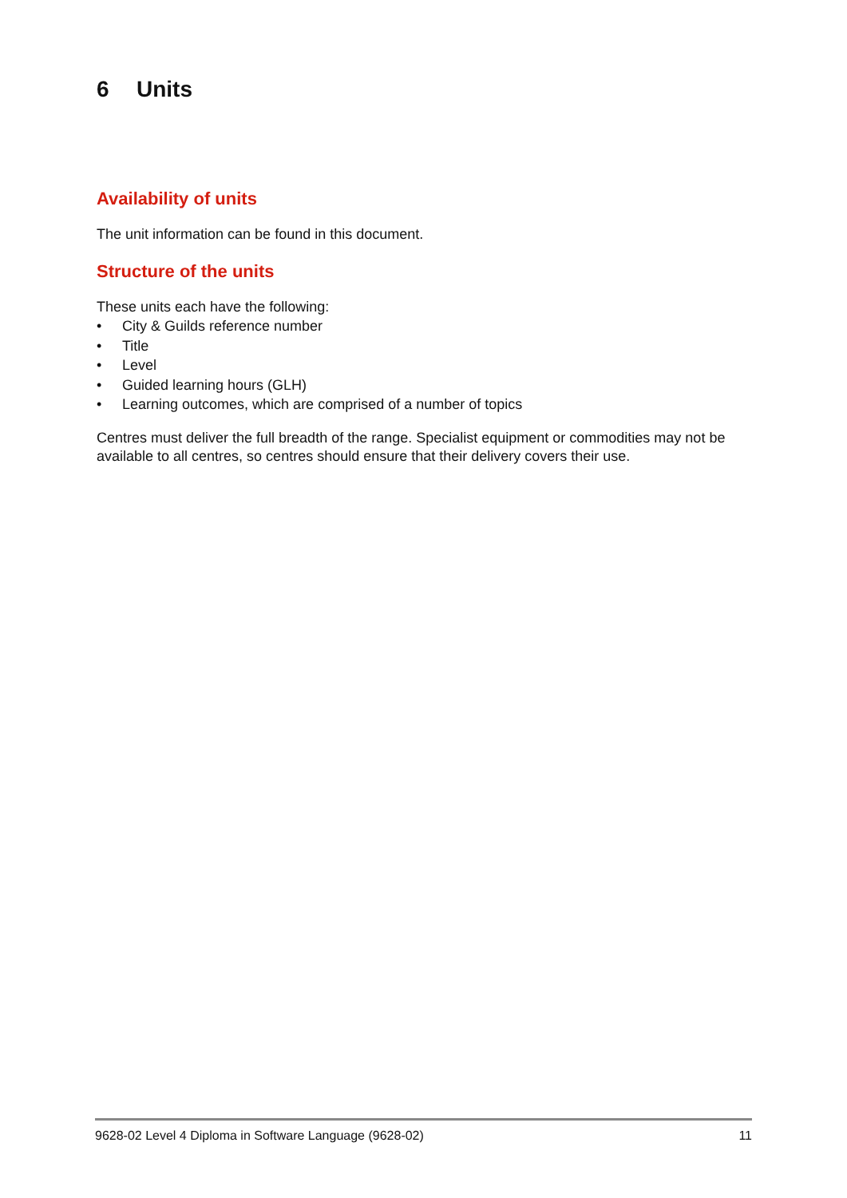6 Units
Availability of units
The unit information can be found in this document.
Structure of the units
These units each have the following:
• City & Guilds reference number
• Title
• Level
• Guided learning hours (GLH)
• Learning outcomes, which are comprised of a number of topics
Centres must deliver the full breadth of the range. Specialist equipment or commodities may not be available to all centres, so centres should ensure that their delivery covers their use.
9628-02 Level 4 Diploma in Software Language (9628-02) 11